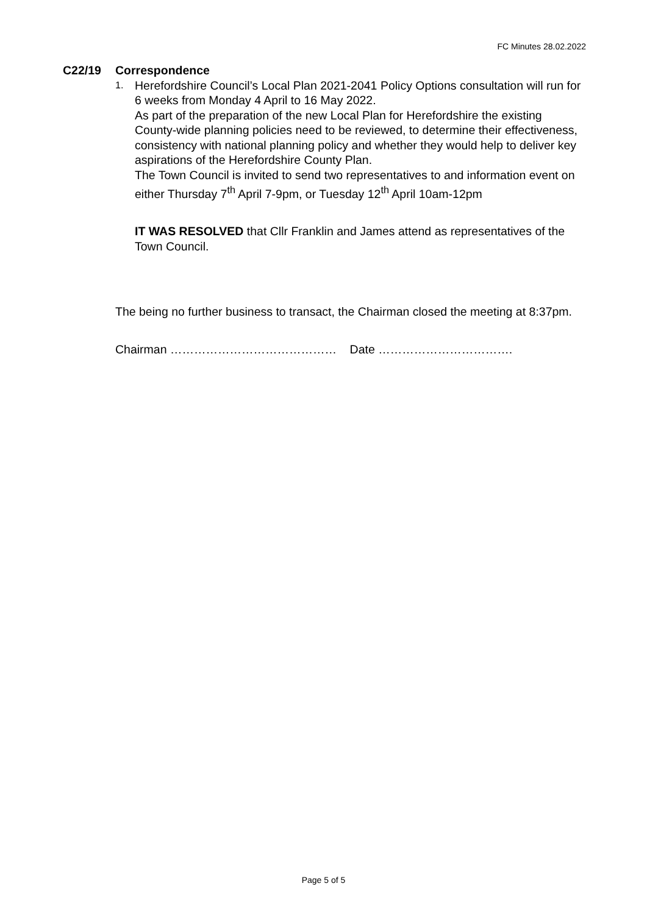FC Minutes 28.02.2022
C22/19 Correspondence
1.
Herefordshire Council’s Local Plan 2021-2041 Policy Options consultation will run for 6 weeks from Monday 4 April to 16 May 2022.
As part of the preparation of the new Local Plan for Herefordshire the existing County-wide planning policies need to be reviewed, to determine their effectiveness, consistency with national planning policy and whether they would help to deliver key aspirations of the Herefordshire County Plan.
The Town Council is invited to send two representatives to and information event on either Thursday 7<sup>th</sup> April 7-9pm, or Tuesday 12<sup>th</sup> April 10am-12pm
IT WAS RESOLVED that Cllr Franklin and James attend as representatives of the Town Council.
The being no further business to transact, the Chairman closed the meeting at 8:37pm.
Chairman …………………………………… Date …………………………….
Page 5 of 5